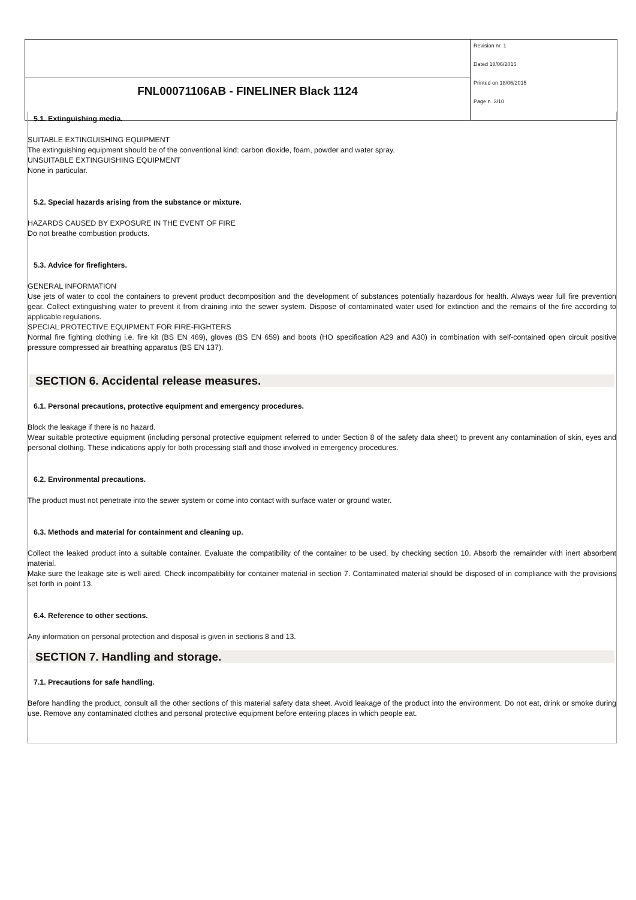| | Revision nr. 1 Dated 18/06/2015 Printed on 18/06/2015 Page n. 3/10 |
| FNL00071106AB - FINELINER Black 1124 | |
5.1. Extinguishing media.
SUITABLE EXTINGUISHING EQUIPMENT
The extinguishing equipment should be of the conventional kind: carbon dioxide, foam, powder and water spray.
UNSUITABLE EXTINGUISHING EQUIPMENT
None in particular.
5.2. Special hazards arising from the substance or mixture.
HAZARDS CAUSED BY EXPOSURE IN THE EVENT OF FIRE
Do not breathe combustion products.
5.3. Advice for firefighters.
GENERAL INFORMATION
Use jets of water to cool the containers to prevent product decomposition and the development of substances potentially hazardous for health. Always wear full fire prevention gear. Collect extinguishing water to prevent it from draining into the sewer system. Dispose of contaminated water used for extinction and the remains of the fire according to applicable regulations.
SPECIAL PROTECTIVE EQUIPMENT FOR FIRE-FIGHTERS
Normal fire fighting clothing i.e. fire kit (BS EN 469), gloves (BS EN 659) and boots (HO specification A29 and A30) in combination with self-contained open circuit positive pressure compressed air breathing apparatus (BS EN 137).
SECTION 6. Accidental release measures.
6.1. Personal precautions, protective equipment and emergency procedures.
Block the leakage if there is no hazard.
Wear suitable protective equipment (including personal protective equipment referred to under Section 8 of the safety data sheet) to prevent any contamination of skin, eyes and personal clothing. These indications apply for both processing staff and those involved in emergency procedures.
6.2. Environmental precautions.
The product must not penetrate into the sewer system or come into contact with surface water or ground water.
6.3. Methods and material for containment and cleaning up.
Collect the leaked product into a suitable container. Evaluate the compatibility of the container to be used, by checking section 10. Absorb the remainder with inert absorbent material.
Make sure the leakage site is well aired. Check incompatibility for container material in section 7. Contaminated material should be disposed of in compliance with the provisions set forth in point 13.
6.4. Reference to other sections.
Any information on personal protection and disposal is given in sections 8 and 13.
SECTION 7. Handling and storage.
7.1. Precautions for safe handling.
Before handling the product, consult all the other sections of this material safety data sheet. Avoid leakage of the product into the environment. Do not eat, drink or smoke during use. Remove any contaminated clothes and personal protective equipment before entering places in which people eat.